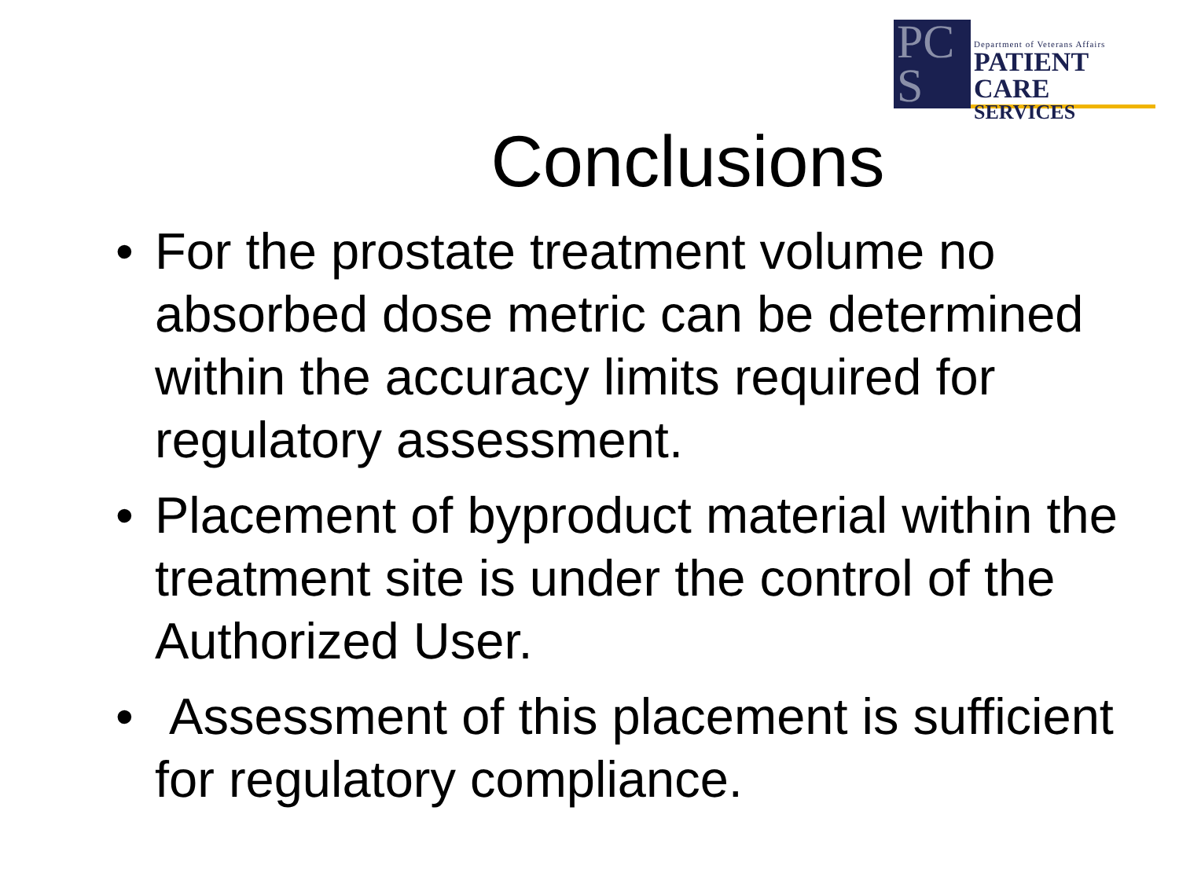PC S
Department of Veterans Affairs
PATIENT CARE
SERVICES
Conclusions
• For the prostate treatment volume no absorbed dose metric can be determined within the accuracy limits required for regulatory assessment.
• Placement of byproduct material within the treatment site is under the control of the Authorized User.
• Assessment of this placement is sufficient for regulatory compliance.